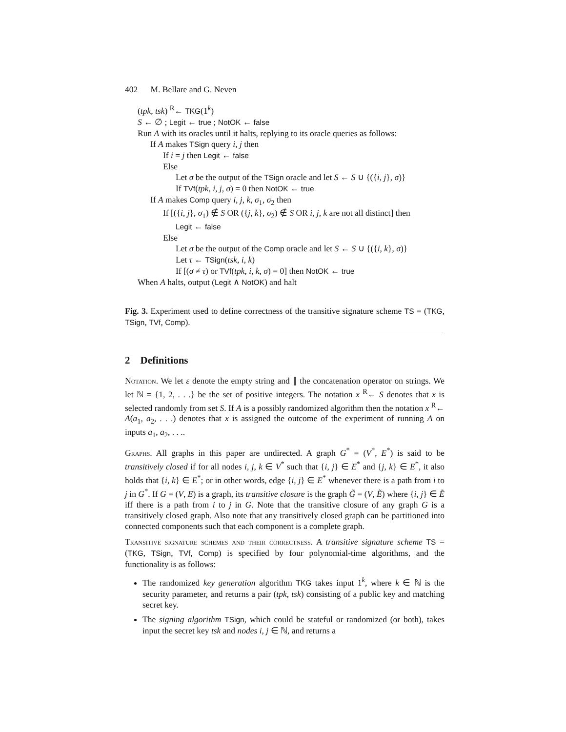402 M. Bellare and G. Neven
(tpk, tsk) <sup>R</sup>← TKG(1<sup>k</sup>)
S ← ∅ ; Legit ← true ; NotOK ← false
Run A with its oracles until it halts, replying to its oracle queries as follows:
If A makes TSign query i, j then
If i = j then Legit ← false
Else
Let σ be the output of the TSign oracle and let S ← S ∪ {({i, j}, σ)}
If TVf(tpk, i, j, σ) = 0 then NotOK ← true
If A makes Comp query i, j, k, σ<sub>1</sub>, σ<sub>2</sub> then
If [({i, j}, σ<sub>1</sub>) ∉ S OR ({j, k}, σ<sub>2</sub>) ∉ S OR i, j, k are not all distinct] then
Legit ← false
Else
Let σ be the output of the Comp oracle and let S ← S ∪ {({i, k}, σ)}
Let τ ← TSign(tsk, i, k)
If [(σ ≠ τ) or TVf(tpk, i, k, σ) = 0] then NotOK ← true
When A halts, output (Legit ∧ NotOK) and halt
Fig. 3. Experiment used to define correctness of the transitive signature scheme TS = (TKG, TSign, TVf, Comp).
2 Definitions
Notation. We let ε denote the empty string and ∥ the concatenation operator on strings. We let ℕ = {1, 2, . . .} be the set of positive integers. The notation x <sup>R</sup>← S denotes that x is selected randomly from set S. If A is a possibly randomized algorithm then the notation x <sup>R</sup>← A(a<sub>1</sub>, a<sub>2</sub>, . . .) denotes that x is assigned the outcome of the experiment of running A on inputs a<sub>1</sub>, a<sub>2</sub>, . . ..
Graphs. All graphs in this paper are undirected. A graph G<sup>*</sup> = (V<sup>*</sup>, E<sup>*</sup>) is said to be transitively closed if for all nodes i, j, k ∈ V<sup>*</sup> such that {i, j} ∈ E<sup>*</sup> and {j, k} ∈ E<sup>*</sup>, it also holds that {i, k} ∈ E<sup>*</sup>; or in other words, edge {i, j} ∈ E<sup>*</sup> whenever there is a path from i to j in G<sup>*</sup>. If G = (V, E) is a graph, its transitive closure is the graph G̃ = (V, Ẽ) where {i, j} ∈ Ẽ iff there is a path from i to j in G. Note that the transitive closure of any graph G is a transitively closed graph. Also note that any transitively closed graph can be partitioned into connected components such that each component is a complete graph.
Transitive signature schemes and their correctness. A transitive signature scheme TS = (TKG, TSign, TVf, Comp) is specified by four polynomial-time algorithms, and the functionality is as follows:
The randomized key generation algorithm TKG takes input 1<sup>k</sup>, where k ∈ ℕ is the security parameter, and returns a pair (tpk, tsk) consisting of a public key and matching secret key.
The signing algorithm TSign, which could be stateful or randomized (or both), takes input the secret key tsk and nodes i, j ∈ ℕ, and returns a